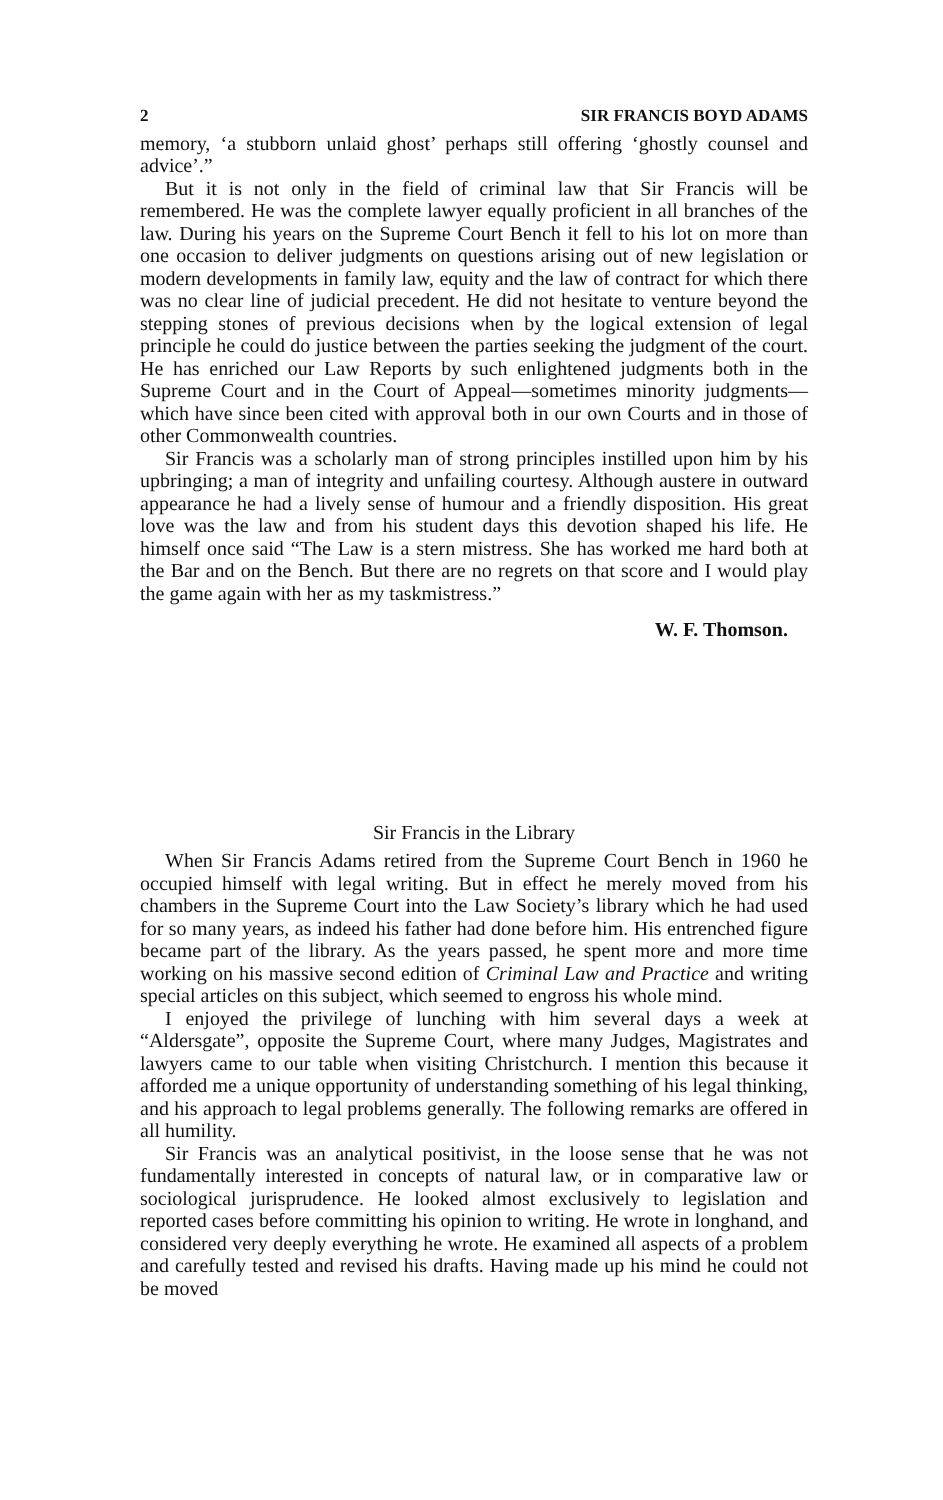2 SIR FRANCIS BOYD ADAMS
memory, ‘a stubborn unlaid ghost’ perhaps still offering ‘ghostly counsel and advice’.”
But it is not only in the field of criminal law that Sir Francis will be remembered. He was the complete lawyer equally proficient in all branches of the law. During his years on the Supreme Court Bench it fell to his lot on more than one occasion to deliver judgments on questions arising out of new legislation or modern developments in family law, equity and the law of contract for which there was no clear line of judicial precedent. He did not hesitate to venture beyond the stepping stones of previous decisions when by the logical extension of legal principle he could do justice between the parties seeking the judgment of the court. He has enriched our Law Reports by such enlightened judgments both in the Supreme Court and in the Court of Appeal—sometimes minority judgments—which have since been cited with approval both in our own Courts and in those of other Commonwealth countries.
Sir Francis was a scholarly man of strong principles instilled upon him by his upbringing; a man of integrity and unfailing courtesy. Although austere in outward appearance he had a lively sense of humour and a friendly disposition. His great love was the law and from his student days this devotion shaped his life. He himself once said “The Law is a stern mistress. She has worked me hard both at the Bar and on the Bench. But there are no regrets on that score and I would play the game again with her as my taskmistress.”
W. F. Thomson.
Sir Francis in the Library
When Sir Francis Adams retired from the Supreme Court Bench in 1960 he occupied himself with legal writing. But in effect he merely moved from his chambers in the Supreme Court into the Law Society’s library which he had used for so many years, as indeed his father had done before him. His entrenched figure became part of the library. As the years passed, he spent more and more time working on his massive second edition of Criminal Law and Practice and writing special articles on this subject, which seemed to engross his whole mind.
I enjoyed the privilege of lunching with him several days a week at “Aldersgate”, opposite the Supreme Court, where many Judges, Magistrates and lawyers came to our table when visiting Christchurch. I mention this because it afforded me a unique opportunity of understanding something of his legal thinking, and his approach to legal problems generally. The following remarks are offered in all humility.
Sir Francis was an analytical positivist, in the loose sense that he was not fundamentally interested in concepts of natural law, or in comparative law or sociological jurisprudence. He looked almost exclusively to legislation and reported cases before committing his opinion to writing. He wrote in longhand, and considered very deeply everything he wrote. He examined all aspects of a problem and carefully tested and revised his drafts. Having made up his mind he could not be moved